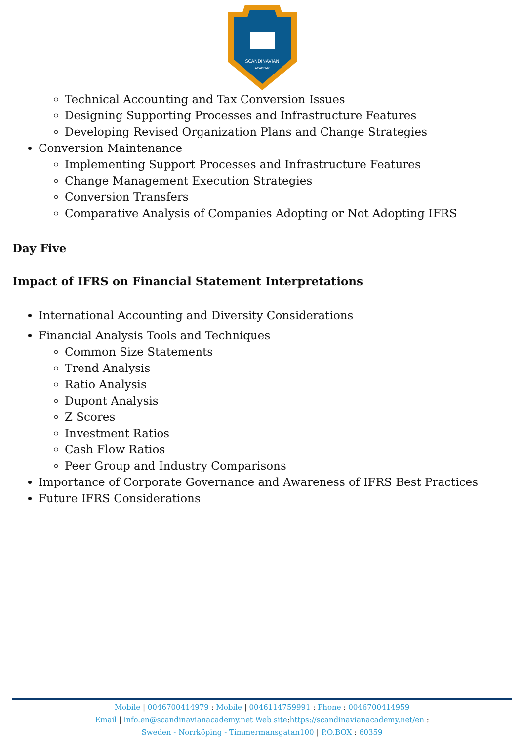SCANDINAVIAN
ACADEMY
Technical Accounting and Tax Conversion Issues
Designing Supporting Processes and Infrastructure Features
Developing Revised Organization Plans and Change Strategies
Conversion Maintenance
Implementing Support Processes and Infrastructure Features
Change Management Execution Strategies
Conversion Transfers
Comparative Analysis of Companies Adopting or Not Adopting IFRS
Day Five
Impact of IFRS on Financial Statement Interpretations
International Accounting and Diversity Considerations
Financial Analysis Tools and Techniques
Common Size Statements
Trend Analysis
Ratio Analysis
Dupont Analysis
Z Scores
Investment Ratios
Cash Flow Ratios
Peer Group and Industry Comparisons
Importance of Corporate Governance and Awareness of IFRS Best Practices
Future IFRS Considerations
Mobile | 0046700414979 : Mobile | 0046114759991 : Phone : 0046700414959
Email | info.en@scandinavianacademy.net Web site: https://scandinavianacademy.net/en :
Sweden - Norrköping - Timmermansgatan100 | P.O.BOX : 60359